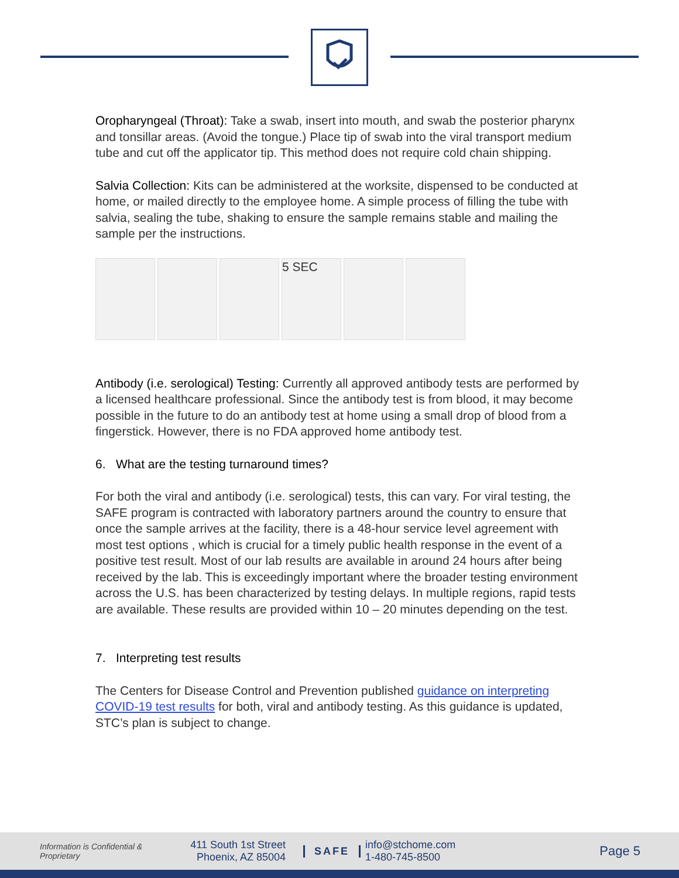Oropharyngeal (Throat): Take a swab, insert into mouth, and swab the posterior pharynx and tonsillar areas. (Avoid the tongue.) Place tip of swab into the viral transport medium tube and cut off the applicator tip. This method does not require cold chain shipping.
Salvia Collection: Kits can be administered at the worksite, dispensed to be conducted at home, or mailed directly to the employee home. A simple process of filling the tube with salvia, sealing the tube, shaking to ensure the sample remains stable and mailing the sample per the instructions.
5 SEC
Antibody (i.e. serological) Testing: Currently all approved antibody tests are performed by a licensed healthcare professional. Since the antibody test is from blood, it may become possible in the future to do an antibody test at home using a small drop of blood from a fingerstick. However, there is no FDA approved home antibody test.
6. What are the testing turnaround times?
For both the viral and antibody (i.e. serological) tests, this can vary. For viral testing, the SAFE program is contracted with laboratory partners around the country to ensure that once the sample arrives at the facility, there is a 48-hour service level agreement with most test options , which is crucial for a timely public health response in the event of a positive test result. Most of our lab results are available in around 24 hours after being received by the lab. This is exceedingly important where the broader testing environment across the U.S. has been characterized by testing delays. In multiple regions, rapid tests are available. These results are provided within 10 – 20 minutes depending on the test.
7. Interpreting test results
The Centers for Disease Control and Prevention published guidance on interpreting COVID-19 test results for both, viral and antibody testing. As this guidance is updated, STC’s plan is subject to change.
Information is Confidential & Proprietary
411 South 1st Street
Phoenix, AZ 85004
SAFE
info@stchome.com
1-480-745-8500
Page 5